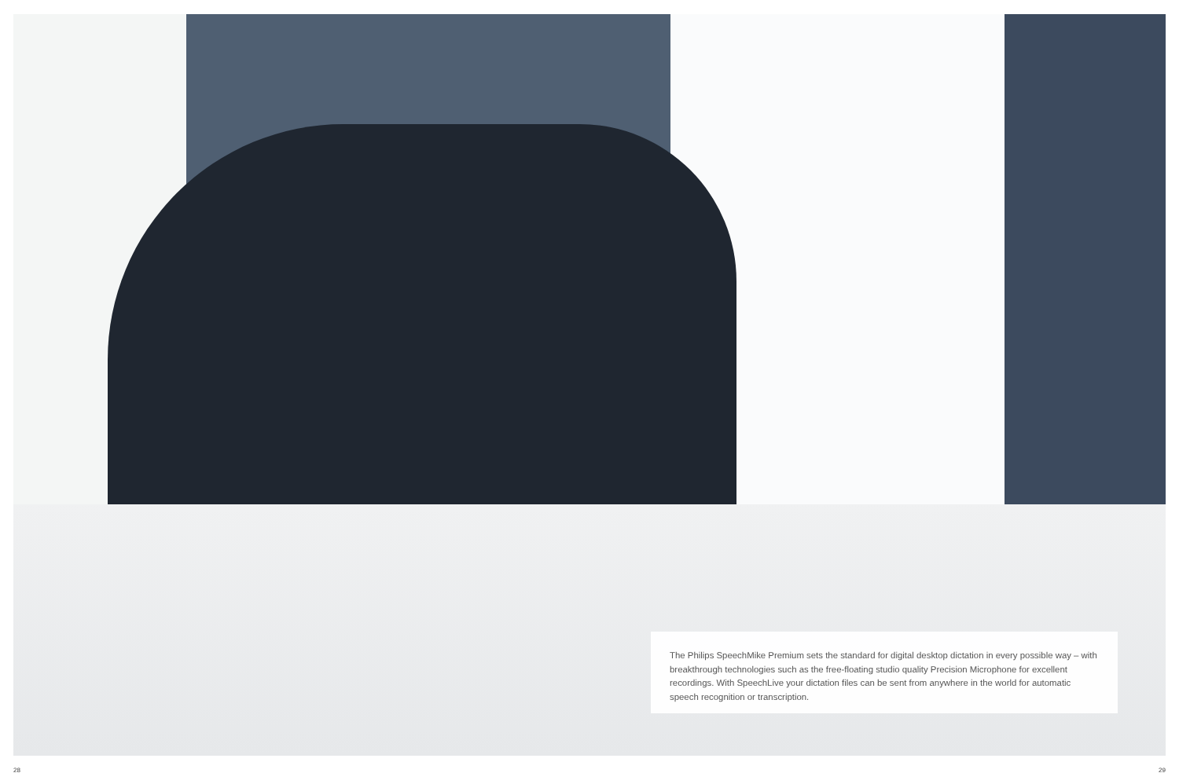The Philips SpeechMike Premium sets the standard for digital desktop dictation in every possible way – with breakthrough technologies such as the free-floating studio quality Precision Microphone for excellent recordings. With SpeechLive your dictation files can be sent from anywhere in the world for automatic speech recognition or transcription.
28 29